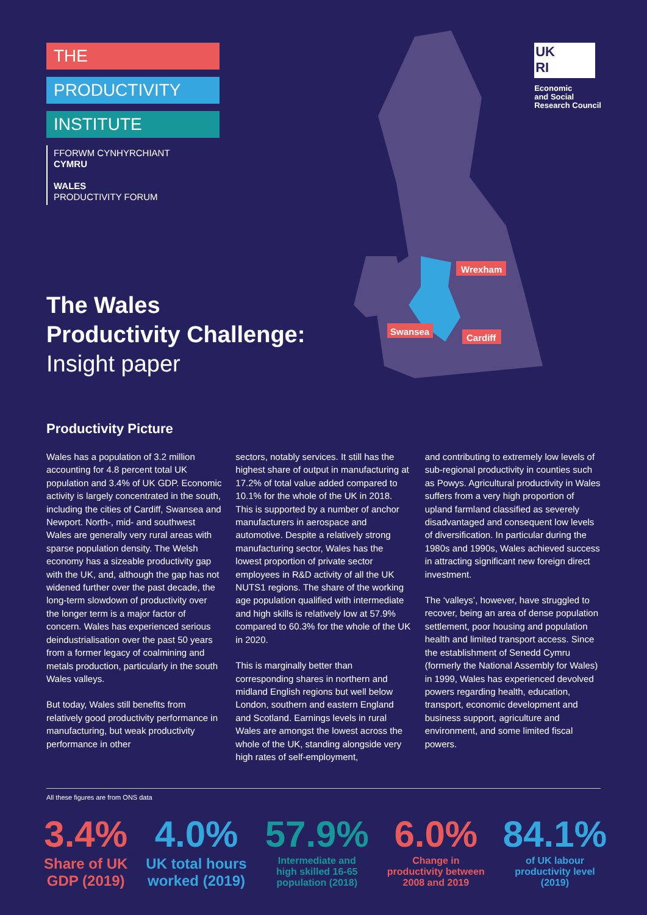Wrexham
Swansea
Cardiff
THE
PRODUCTIVITY
INSTITUTE
FFORWM CYNHYRCHIANT
CYMRU
WALES
PRODUCTIVITY FORUM
UK
RI
Economic
and Social
Research Council
The Wales
Productivity Challenge:
Insight paper
Productivity Picture
Wales has a population of 3.2 million accounting for 4.8 percent total UK population and 3.4% of UK GDP. Economic activity is largely concentrated in the south, including the cities of Cardiff, Swansea and Newport. North-, mid- and southwest Wales are generally very rural areas with sparse population density. The Welsh economy has a sizeable productivity gap with the UK, and, although the gap has not widened further over the past decade, the long-term slowdown of productivity over the longer term is a major factor of concern. Wales has experienced serious deindustrialisation over the past 50 years from a former legacy of coalmining and metals production, particularly in the south Wales valleys.
But today, Wales still benefits from relatively good productivity performance in manufacturing, but weak productivity performance in other
sectors, notably services. It still has the highest share of output in manufacturing at 17.2% of total value added compared to 10.1% for the whole of the UK in 2018. This is supported by a number of anchor manufacturers in aerospace and automotive. Despite a relatively strong manufacturing sector, Wales has the lowest proportion of private sector employees in R&D activity of all the UK NUTS1 regions. The share of the working age population qualified with intermediate and high skills is relatively low at 57.9% compared to 60.3% for the whole of the UK in 2020.
This is marginally better than corresponding shares in northern and midland English regions but well below London, southern and eastern England and Scotland. Earnings levels in rural Wales are amongst the lowest across the whole of the UK, standing alongside very high rates of self-employment,
and contributing to extremely low levels of sub-regional productivity in counties such as Powys. Agricultural productivity in Wales suffers from a very high proportion of upland farmland classified as severely disadvantaged and consequent low levels of diversification. In particular during the 1980s and 1990s, Wales achieved success in attracting significant new foreign direct investment.
The ‘valleys’, however, have struggled to recover, being an area of dense population settlement, poor housing and population health and limited transport access. Since the establishment of Senedd Cymru (formerly the National Assembly for Wales) in 1999, Wales has experienced devolved powers regarding health, education, transport, economic development and business support, agriculture and environment, and some limited fiscal powers.
All these figures are from ONS data
3.4%
Share of UK
GDP (2019)
4.0%
UK total hours
worked (2019)
57.9%
Intermediate and
high skilled 16-65
population (2018)
6.0%
Change in
productivity between
2008 and 2019
84.1%
of UK labour
productivity level
(2019)